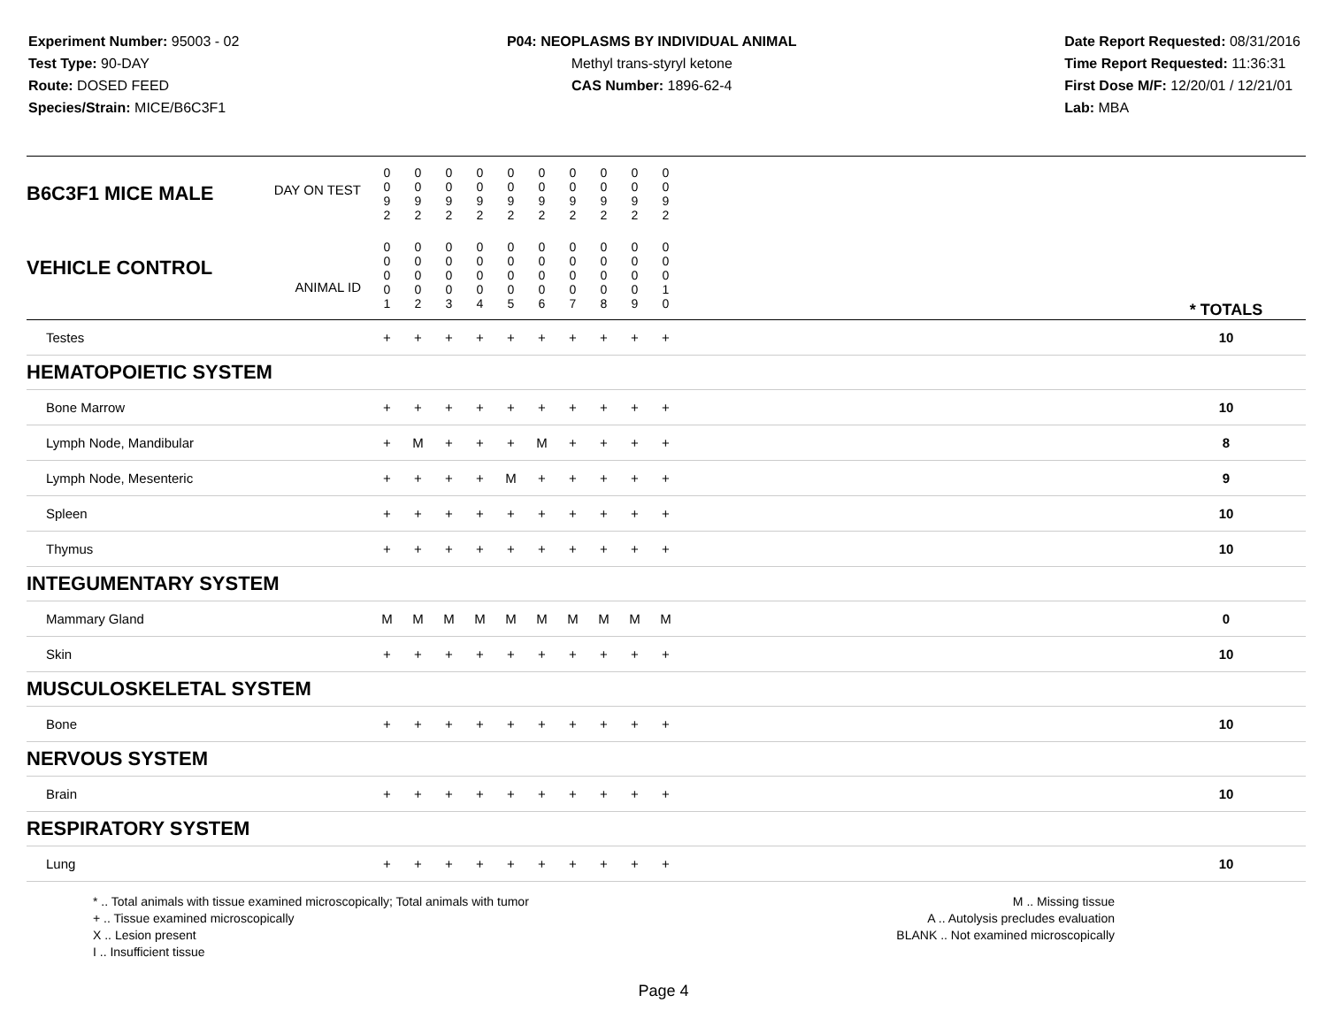Experiment Number: 95003 - 02
Test Type: 90-DAY
Route: DOSED FEED
Species/Strain: MICE/B6C3F1
P04: NEOPLASMS BY INDIVIDUAL ANIMAL
Methyl trans-styryl ketone
CAS Number: 1896-62-4
Date Report Requested: 08/31/2016
Time Report Requested: 11:36:31
First Dose M/F: 12/20/01 / 12/21/01
Lab: MBA
| B6C3F1 MICE MALE DAY ON TEST | 0 0 9 2 | 0 0 9 2 | 0 0 9 2 | 0 0 9 2 | 0 0 9 2 | 0 0 9 2 | 0 0 9 2 | 0 0 9 2 | 0 0 9 2 | 0 0 9 2 | | |
| VEHICLE CONTROL ANIMAL ID | 0 0 0 0 1 | 0 0 0 0 2 | 0 0 0 0 3 | 0 0 0 0 4 | 0 0 0 0 5 | 0 0 0 0 6 | 0 0 0 0 7 | 0 0 0 0 8 | 0 0 0 0 9 | 0 0 0 1 0 | | * TOTALS |
| Testes | + | + | + | + | + | + | + | + | + | + | | 10 |
| HEMATOPOIETIC SYSTEM | | | | | | | | | | | | |
| Bone Marrow | + | + | + | + | + | + | + | + | + | + | | 10 |
| Lymph Node, Mandibular | + | M | + | + | + | M | + | + | + | + | | 8 |
| Lymph Node, Mesenteric | + | + | + | + | M | + | + | + | + | + | | 9 |
| Spleen | + | + | + | + | + | + | + | + | + | + | | 10 |
| Thymus | + | + | + | + | + | + | + | + | + | + | | 10 |
| INTEGUMENTARY SYSTEM | | | | | | | | | | | | |
| Mammary Gland | M | M | M | M | M | M | M | M | M | M | | 0 |
| Skin | + | + | + | + | + | + | + | + | + | + | | 10 |
| MUSCULOSKELETAL SYSTEM | | | | | | | | | | | | |
| Bone | + | + | + | + | + | + | + | + | + | + | | 10 |
| NERVOUS SYSTEM | | | | | | | | | | | | |
| Brain | + | + | + | + | + | + | + | + | + | + | | 10 |
| RESPIRATORY SYSTEM | | | | | | | | | | | | |
| Lung | + | + | + | + | + | + | + | + | + | + | | 10 |
* .. Total animals with tissue examined microscopically; Total animals with tumor
+ .. Tissue examined microscopically
X .. Lesion present
I .. Insufficient tissue
M .. Missing tissue
A .. Autolysis precludes evaluation
BLANK .. Not examined microscopically
Page 4